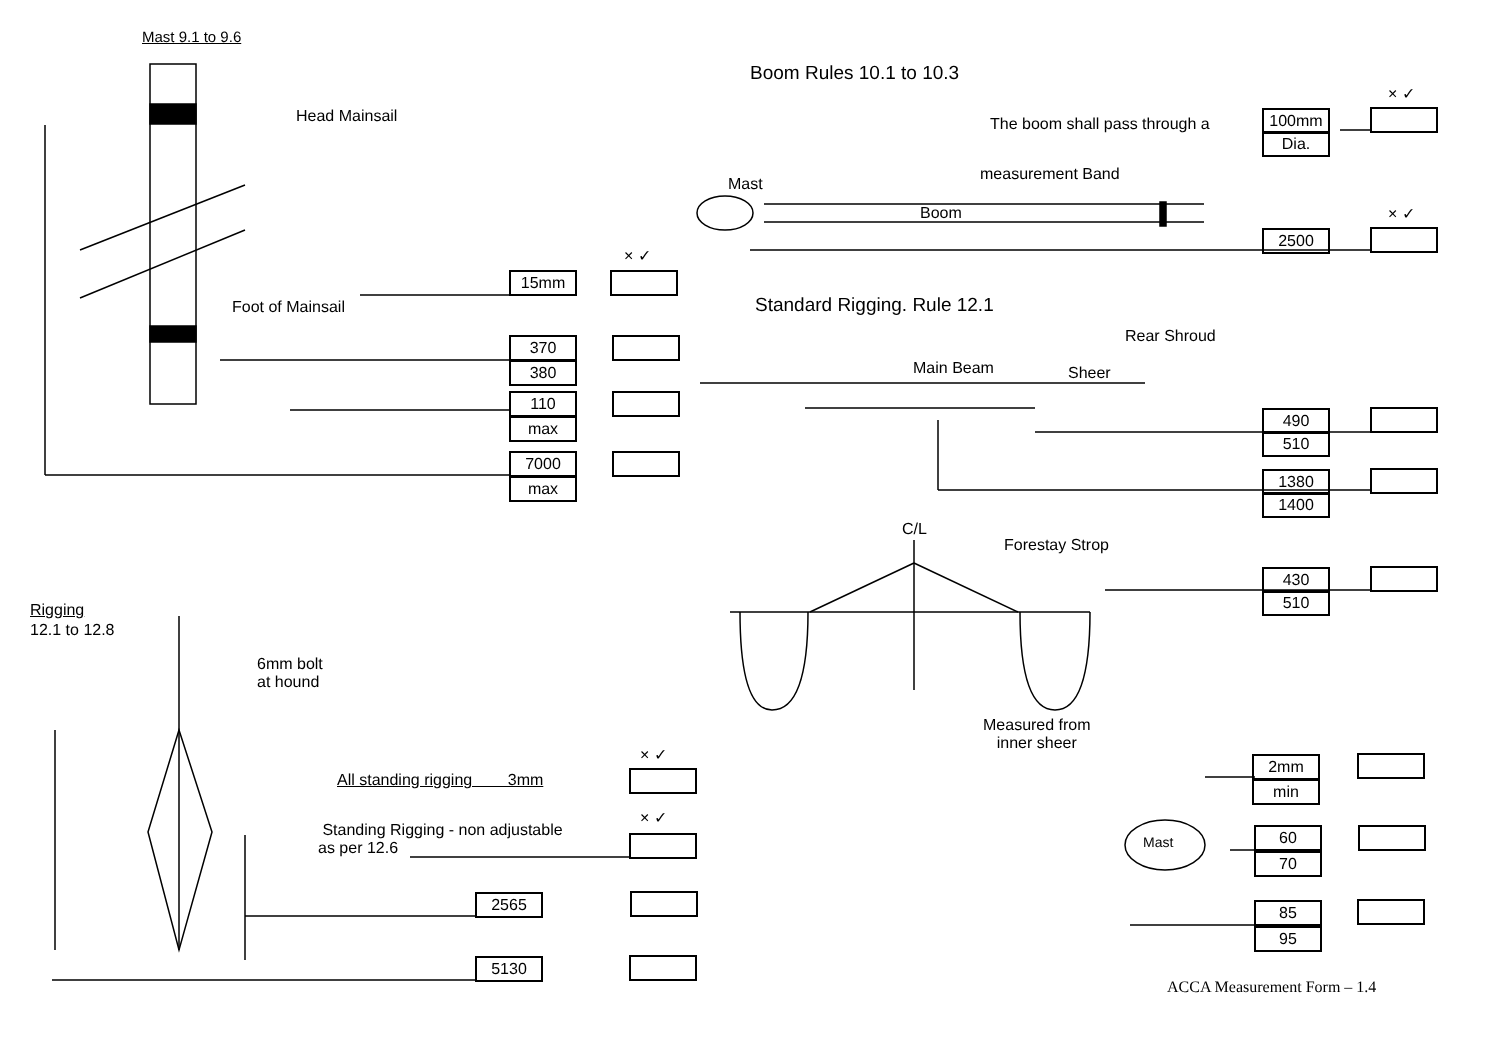Mast 9.1 to 9.6
Head Mainsail
Foot of Mainsail
Boom Rules 10.1 to 10.3
× ✓
The boom shall pass through a 100mm
Dia.
measurement Band
Mast
Boom × ✓
2500
× ✓
15mm
370
380
110
max
7000
max
Standard Rigging. Rule 12.1
Rear Shroud
Main Beam Sheer
490
510
1380
1400
C/L
Forestay Strop
430
510
Rigging
12.1 to 12.8
6mm bolt
at hound
Measured from
inner sheer
× ✓
All standing rigging 3mm
× ✓
Standing Rigging - non adjustable
as per 12.6
2565
5130
2mm
min
Mast 60
70
85
95
ACCA Measurement Form – 1.4